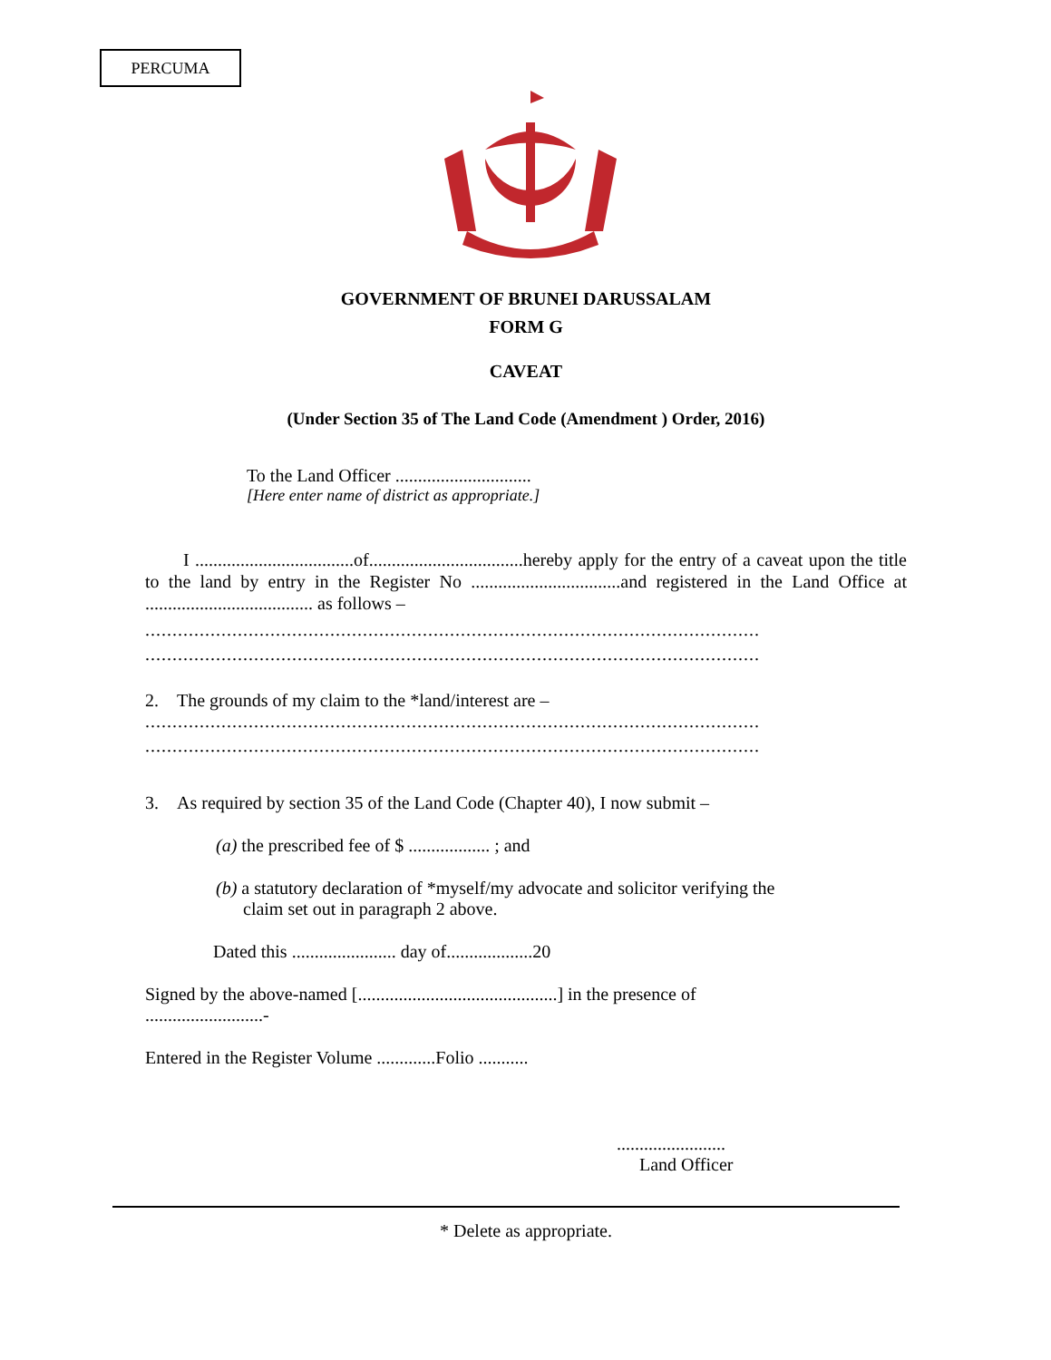PERCUMA
GOVERNMENT OF BRUNEI DARUSSALAM
FORM G
CAVEAT
(Under Section 35 of The Land Code (Amendment ) Order, 2016)
To the Land Officer ..............................
[Here enter name of district as appropriate.]
I ...................................of..................................hereby apply for the entry of a caveat upon the title to the land by entry in the Register No .................................and registered in the Land Office at ..................................... as follows –
.................................................................................................................
.................................................................................................................
2. The grounds of my claim to the *land/interest are –
.................................................................................................................
.................................................................................................................
3. As required by section 35 of the Land Code (Chapter 40), I now submit –
(a) the prescribed fee of $ .................. ; and
(b) a statutory declaration of *myself/my advocate and solicitor verifying the
claim set out in paragraph 2 above.
Dated this ....................... day of...................20
Signed by the above-named [............................................] in the presence of
..........................-
Entered in the Register Volume .............Folio ...........
........................
Land Officer
* Delete as appropriate.